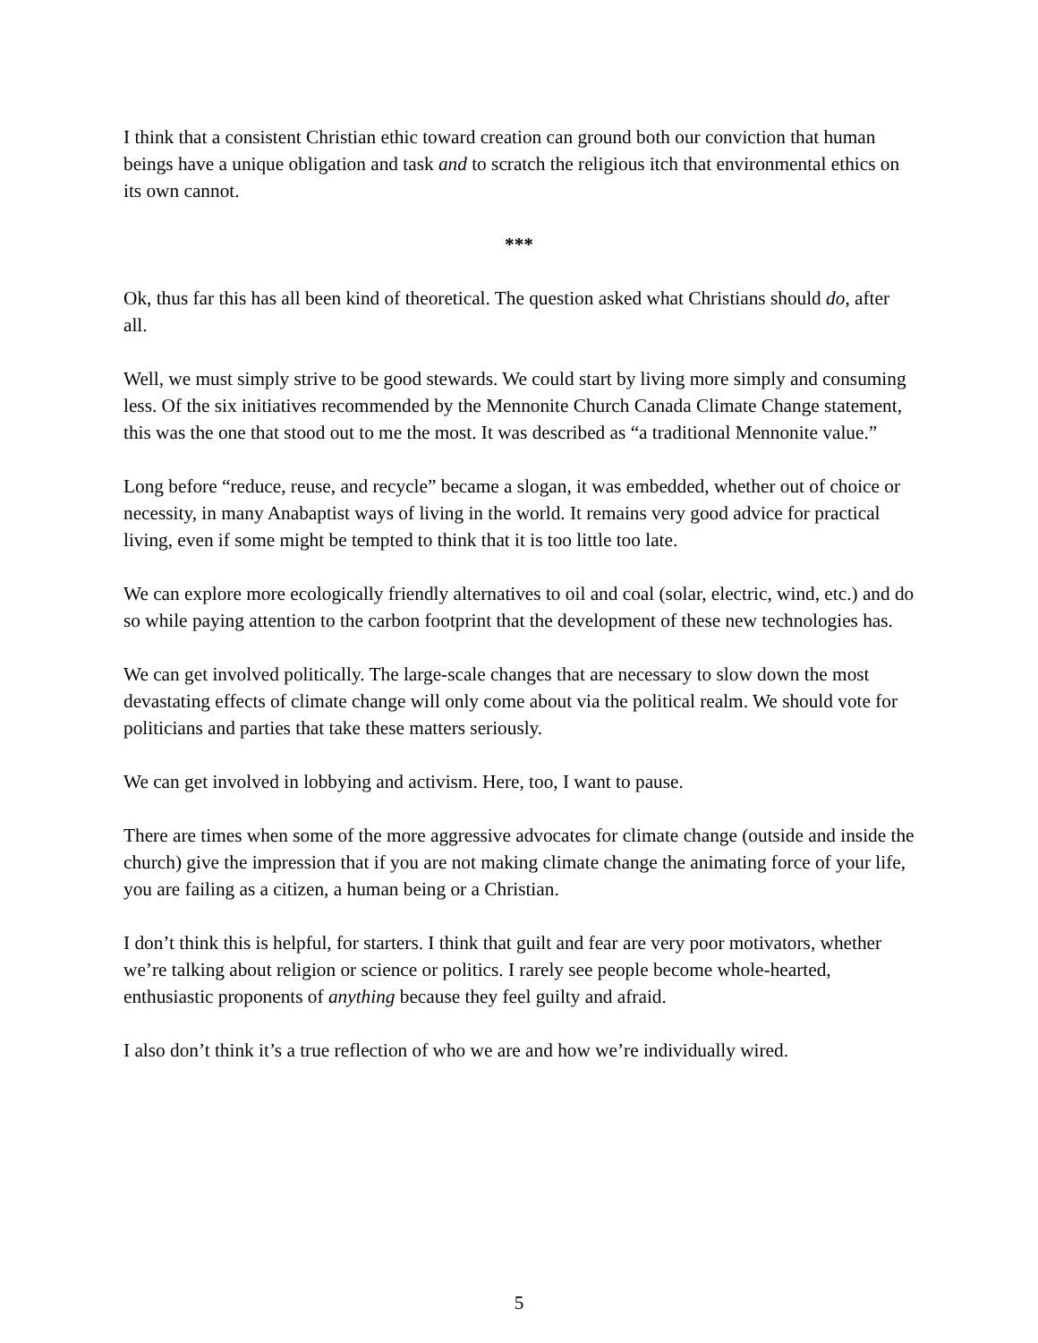I think that a consistent Christian ethic toward creation can ground both our conviction that human beings have a unique obligation and task and to scratch the religious itch that environmental ethics on its own cannot.
***
Ok, thus far this has all been kind of theoretical. The question asked what Christians should do, after all.
Well, we must simply strive to be good stewards. We could start by living more simply and consuming less. Of the six initiatives recommended by the Mennonite Church Canada Climate Change statement, this was the one that stood out to me the most. It was described as “a traditional Mennonite value.”
Long before “reduce, reuse, and recycle” became a slogan, it was embedded, whether out of choice or necessity, in many Anabaptist ways of living in the world. It remains very good advice for practical living, even if some might be tempted to think that it is too little too late.
We can explore more ecologically friendly alternatives to oil and coal (solar, electric, wind, etc.) and do so while paying attention to the carbon footprint that the development of these new technologies has.
We can get involved politically. The large-scale changes that are necessary to slow down the most devastating effects of climate change will only come about via the political realm. We should vote for politicians and parties that take these matters seriously.
We can get involved in lobbying and activism. Here, too, I want to pause.
There are times when some of the more aggressive advocates for climate change (outside and inside the church) give the impression that if you are not making climate change the animating force of your life, you are failing as a citizen, a human being or a Christian.
I don’t think this is helpful, for starters. I think that guilt and fear are very poor motivators, whether we’re talking about religion or science or politics. I rarely see people become whole-hearted, enthusiastic proponents of anything because they feel guilty and afraid.
I also don’t think it’s a true reflection of who we are and how we’re individually wired.
5